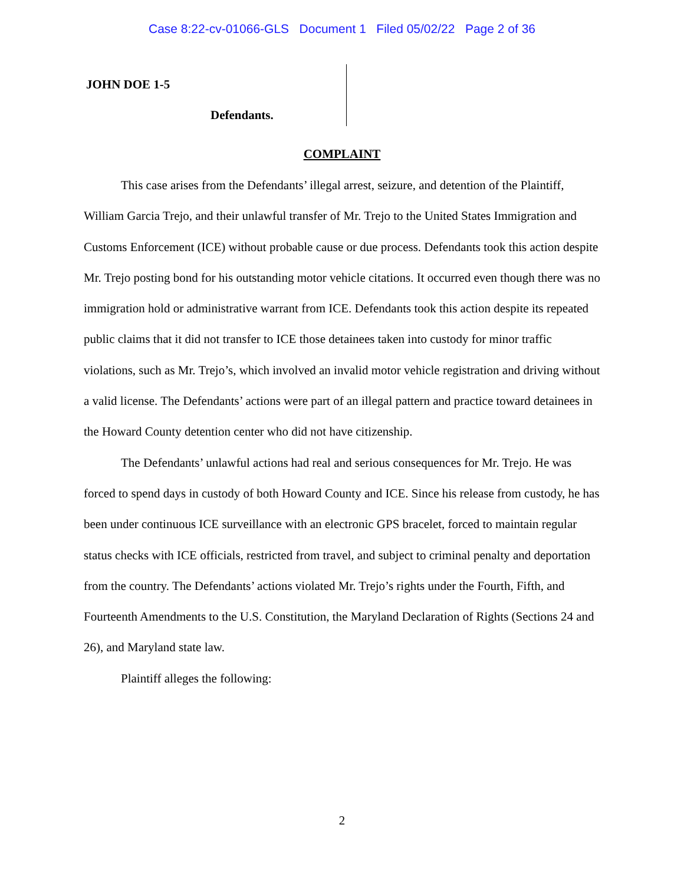Case 8:22-cv-01066-GLS Document 1 Filed 05/02/22 Page 2 of 36
JOHN DOE 1-5
Defendants.
COMPLAINT
This case arises from the Defendants’ illegal arrest, seizure, and detention of the Plaintiff, William Garcia Trejo, and their unlawful transfer of Mr. Trejo to the United States Immigration and Customs Enforcement (ICE) without probable cause or due process. Defendants took this action despite Mr. Trejo posting bond for his outstanding motor vehicle citations. It occurred even though there was no immigration hold or administrative warrant from ICE. Defendants took this action despite its repeated public claims that it did not transfer to ICE those detainees taken into custody for minor traffic violations, such as Mr. Trejo’s, which involved an invalid motor vehicle registration and driving without a valid license. The Defendants’ actions were part of an illegal pattern and practice toward detainees in the Howard County detention center who did not have citizenship.
The Defendants’ unlawful actions had real and serious consequences for Mr. Trejo. He was forced to spend days in custody of both Howard County and ICE. Since his release from custody, he has been under continuous ICE surveillance with an electronic GPS bracelet, forced to maintain regular status checks with ICE officials, restricted from travel, and subject to criminal penalty and deportation from the country. The Defendants’ actions violated Mr. Trejo’s rights under the Fourth, Fifth, and Fourteenth Amendments to the U.S. Constitution, the Maryland Declaration of Rights (Sections 24 and 26), and Maryland state law.
Plaintiff alleges the following:
2